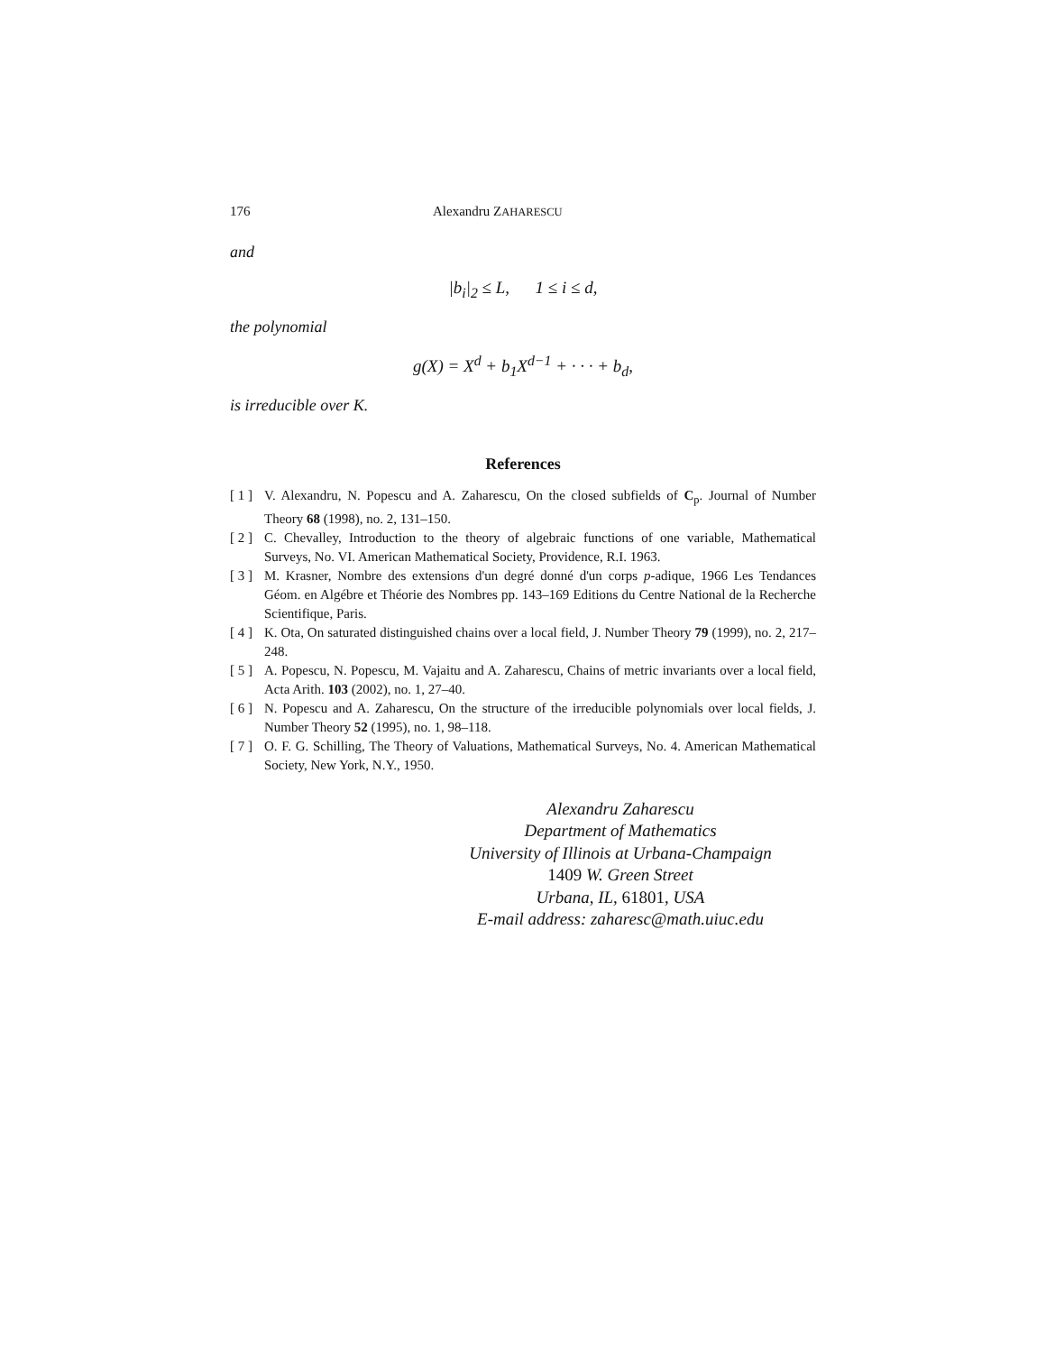176 Alexandru ZAHARESCU
and
|b<sub>i</sub>|<sub>2</sub> ≤ L, 1 ≤ i ≤ d,
the polynomial
g(X) = X<sup>d</sup> + b<sub>1</sub>X<sup>d−1</sup> + · · · + b<sub>d</sub>,
is irreducible over K.
References
[ 1 ] V. Alexandru, N. Popescu and A. Zaharescu, On the closed subfields of C<sub>p</sub>. Journal of Number Theory 68 (1998), no. 2, 131–150.
[ 2 ] C. Chevalley, Introduction to the theory of algebraic functions of one variable, Mathematical Surveys, No. VI. American Mathematical Society, Providence, R.I. 1963.
[ 3 ] M. Krasner, Nombre des extensions d'un degré donné d'un corps p-adique, 1966 Les Tendances Géom. en Algébre et Théorie des Nombres pp. 143–169 Editions du Centre National de la Recherche Scientifique, Paris.
[ 4 ] K. Ota, On saturated distinguished chains over a local field, J. Number Theory 79 (1999), no. 2, 217–248.
[ 5 ] A. Popescu, N. Popescu, M. Vajaitu and A. Zaharescu, Chains of metric invariants over a local field, Acta Arith. 103 (2002), no. 1, 27–40.
[ 6 ] N. Popescu and A. Zaharescu, On the structure of the irreducible polynomials over local fields, J. Number Theory 52 (1995), no. 1, 98–118.
[ 7 ] O. F. G. Schilling, The Theory of Valuations, Mathematical Surveys, No. 4. American Mathematical Society, New York, N.Y., 1950.
Alexandru Zaharescu
Department of Mathematics
University of Illinois at Urbana-Champaign
1409 W. Green Street
Urbana, IL, 61801, USA
E-mail address: zaharesc@math.uiuc.edu